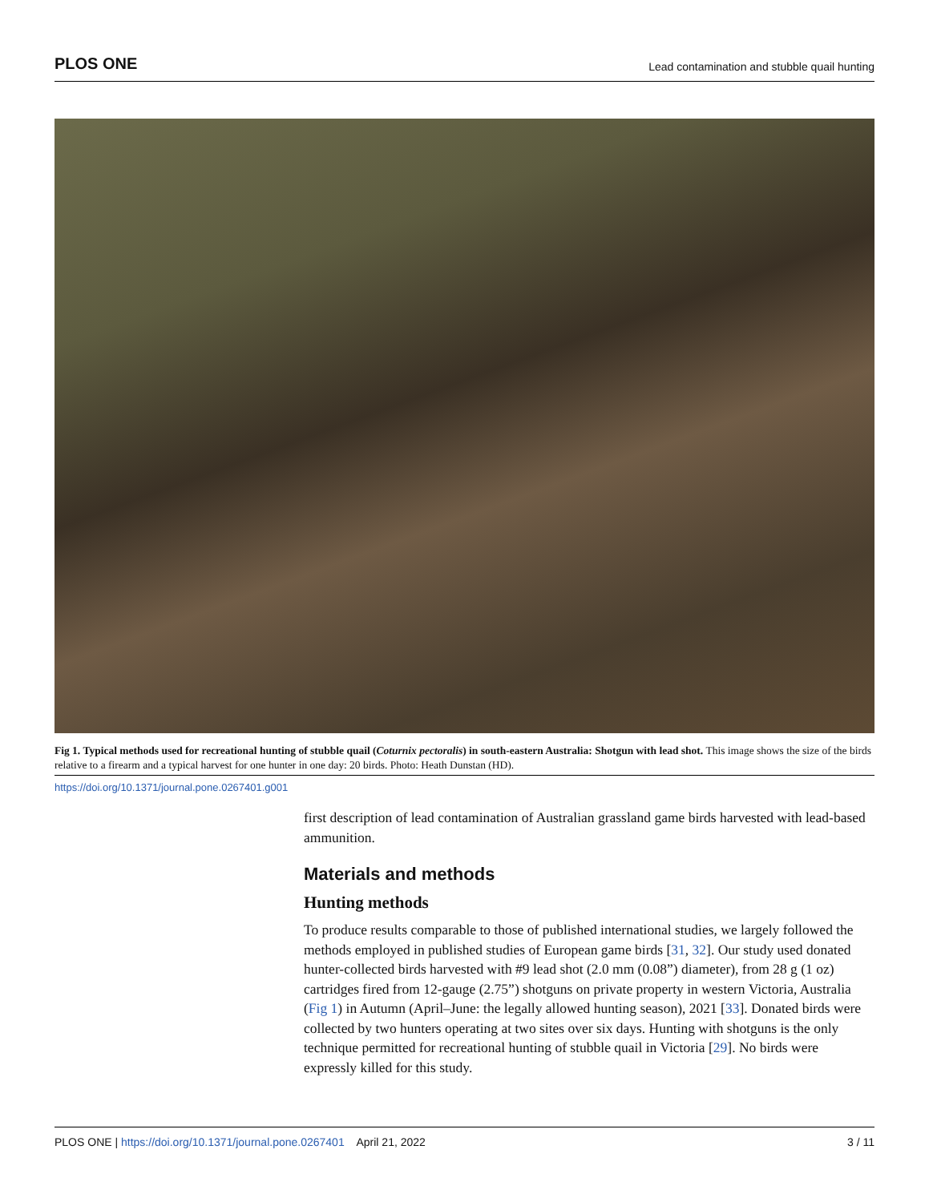PLOS ONE Lead contamination and stubble quail hunting
Fig 1. Typical methods used for recreational hunting of stubble quail (Coturnix pectoralis) in south-eastern Australia: Shotgun with lead shot. This image shows the size of the birds relative to a firearm and a typical harvest for one hunter in one day: 20 birds. Photo: Heath Dunstan (HD).
https://doi.org/10.1371/journal.pone.0267401.g001
first description of lead contamination of Australian grassland game birds harvested with lead-based ammunition.
Materials and methods
Hunting methods
To produce results comparable to those of published international studies, we largely followed the methods employed in published studies of European game birds [31, 32]. Our study used donated hunter-collected birds harvested with #9 lead shot (2.0 mm (0.08”) diameter), from 28 g (1 oz) cartridges fired from 12-gauge (2.75”) shotguns on private property in western Victoria, Australia (Fig 1) in Autumn (April–June: the legally allowed hunting season), 2021 [33]. Donated birds were collected by two hunters operating at two sites over six days. Hunting with shotguns is the only technique permitted for recreational hunting of stubble quail in Victoria [29]. No birds were expressly killed for this study.
PLOS ONE | https://doi.org/10.1371/journal.pone.0267401 April 21, 2022 3 / 11